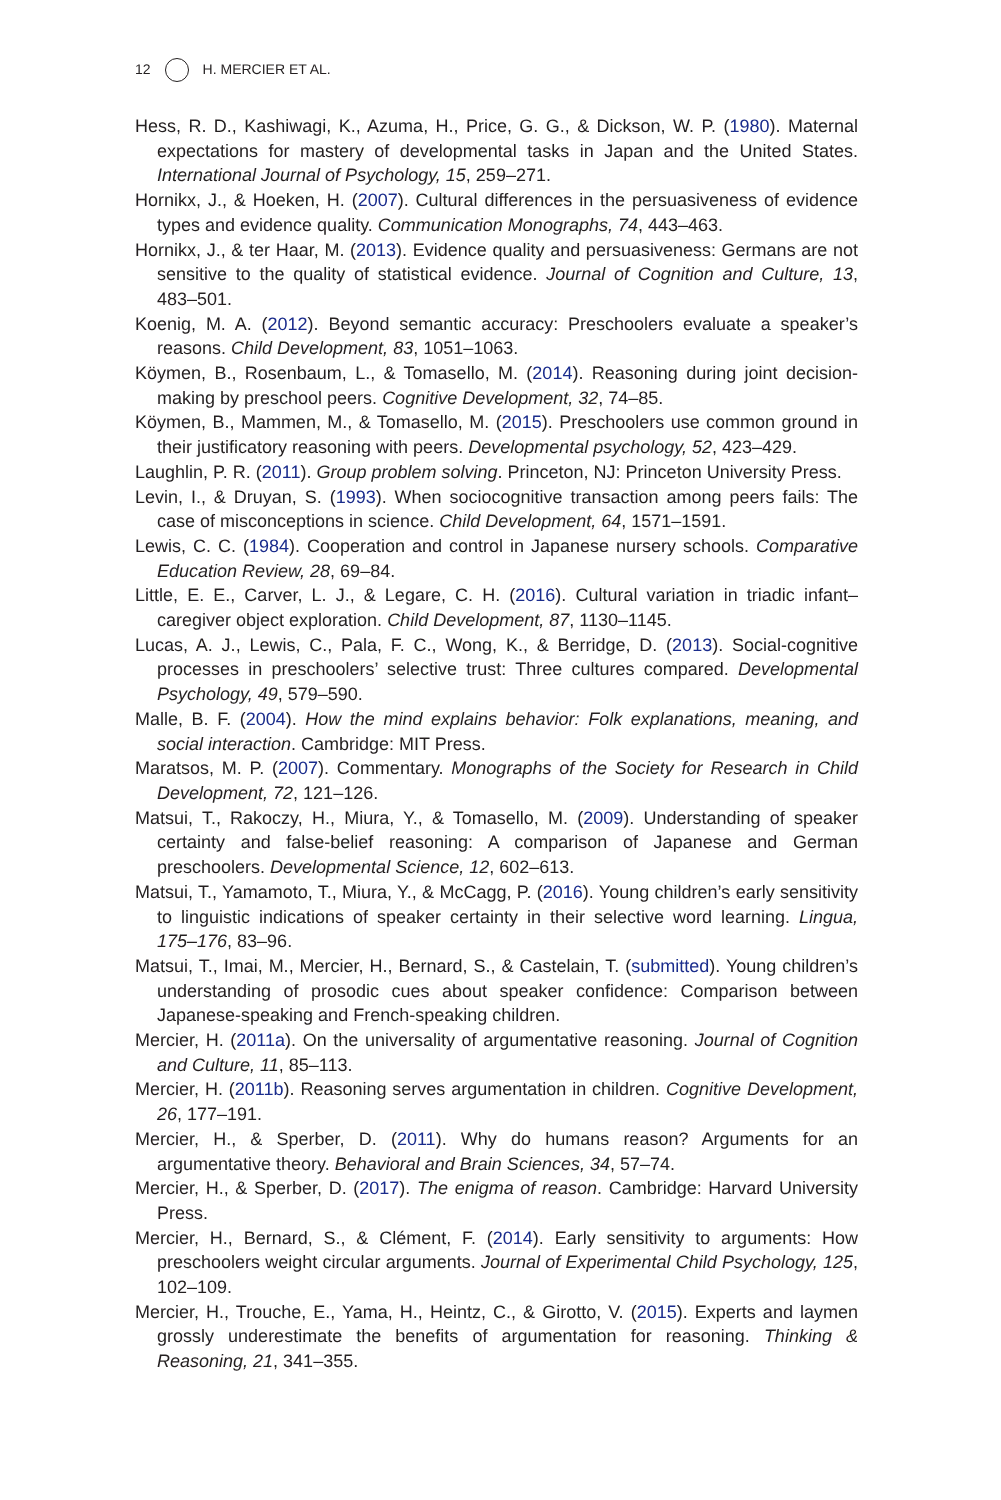12 H. MERCIER ET AL.
Hess, R. D., Kashiwagi, K., Azuma, H., Price, G. G., & Dickson, W. P. (1980). Maternal expectations for mastery of developmental tasks in Japan and the United States. International Journal of Psychology, 15, 259–271.
Hornikx, J., & Hoeken, H. (2007). Cultural differences in the persuasiveness of evidence types and evidence quality. Communication Monographs, 74, 443–463.
Hornikx, J., & ter Haar, M. (2013). Evidence quality and persuasiveness: Germans are not sensitive to the quality of statistical evidence. Journal of Cognition and Culture, 13, 483–501.
Koenig, M. A. (2012). Beyond semantic accuracy: Preschoolers evaluate a speaker’s reasons. Child Development, 83, 1051–1063.
Köymen, B., Rosenbaum, L., & Tomasello, M. (2014). Reasoning during joint decision-making by preschool peers. Cognitive Development, 32, 74–85.
Köymen, B., Mammen, M., & Tomasello, M. (2015). Preschoolers use common ground in their justificatory reasoning with peers. Developmental psychology, 52, 423–429.
Laughlin, P. R. (2011). Group problem solving. Princeton, NJ: Princeton University Press.
Levin, I., & Druyan, S. (1993). When sociocognitive transaction among peers fails: The case of misconceptions in science. Child Development, 64, 1571–1591.
Lewis, C. C. (1984). Cooperation and control in Japanese nursery schools. Comparative Education Review, 28, 69–84.
Little, E. E., Carver, L. J., & Legare, C. H. (2016). Cultural variation in triadic infant–caregiver object exploration. Child Development, 87, 1130–1145.
Lucas, A. J., Lewis, C., Pala, F. C., Wong, K., & Berridge, D. (2013). Social-cognitive processes in preschoolers’ selective trust: Three cultures compared. Developmental Psychology, 49, 579–590.
Malle, B. F. (2004). How the mind explains behavior: Folk explanations, meaning, and social interaction. Cambridge: MIT Press.
Maratsos, M. P. (2007). Commentary. Monographs of the Society for Research in Child Development, 72, 121–126.
Matsui, T., Rakoczy, H., Miura, Y., & Tomasello, M. (2009). Understanding of speaker certainty and false-belief reasoning: A comparison of Japanese and German preschoolers. Developmental Science, 12, 602–613.
Matsui, T., Yamamoto, T., Miura, Y., & McCagg, P. (2016). Young children’s early sensitivity to linguistic indications of speaker certainty in their selective word learning. Lingua, 175–176, 83–96.
Matsui, T., Imai, M., Mercier, H., Bernard, S., & Castelain, T. (submitted). Young children’s understanding of prosodic cues about speaker confidence: Comparison between Japanese-speaking and French-speaking children.
Mercier, H. (2011a). On the universality of argumentative reasoning. Journal of Cognition and Culture, 11, 85–113.
Mercier, H. (2011b). Reasoning serves argumentation in children. Cognitive Development, 26, 177–191.
Mercier, H., & Sperber, D. (2011). Why do humans reason? Arguments for an argumentative theory. Behavioral and Brain Sciences, 34, 57–74.
Mercier, H., & Sperber, D. (2017). The enigma of reason. Cambridge: Harvard University Press.
Mercier, H., Bernard, S., & Clément, F. (2014). Early sensitivity to arguments: How preschoolers weight circular arguments. Journal of Experimental Child Psychology, 125, 102–109.
Mercier, H., Trouche, E., Yama, H., Heintz, C., & Girotto, V. (2015). Experts and laymen grossly underestimate the benefits of argumentation for reasoning. Thinking & Reasoning, 21, 341–355.